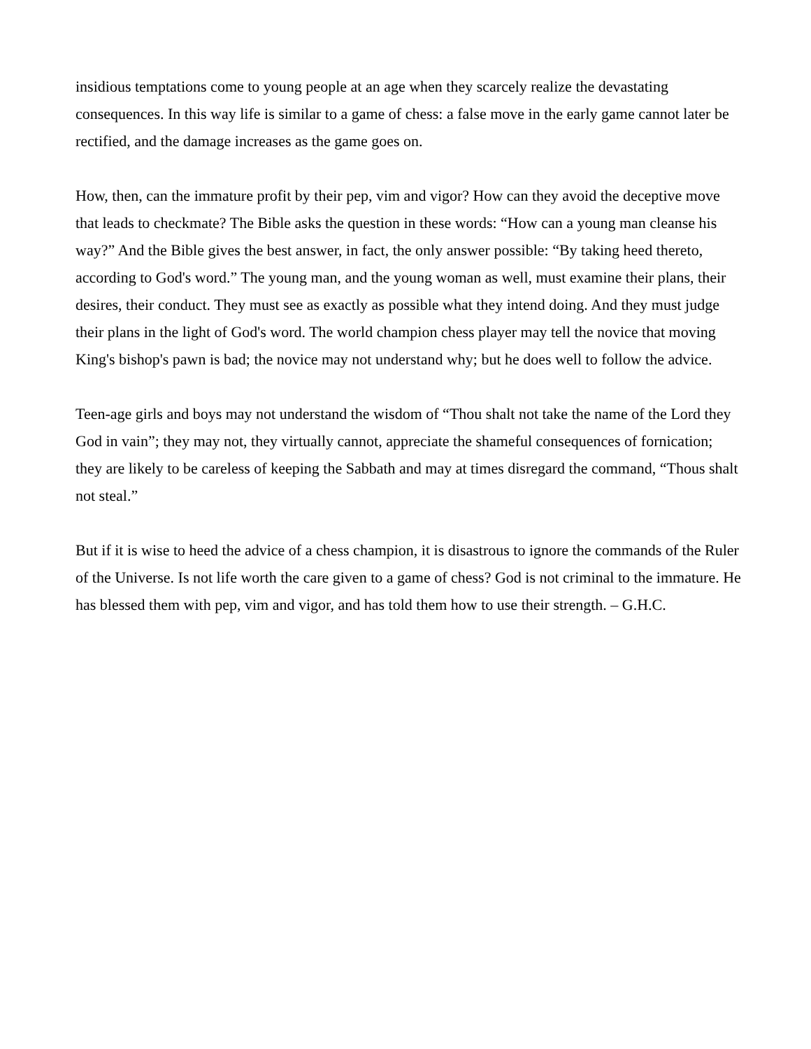insidious temptations come to young people at an age when they scarcely realize the devastating consequences. In this way life is similar to a game of chess: a false move in the early game cannot later be rectified, and the damage increases as the game goes on.
How, then, can the immature profit by their pep, vim and vigor? How can they avoid the deceptive move that leads to checkmate? The Bible asks the question in these words: “How can a young man cleanse his way?” And the Bible gives the best answer, in fact, the only answer possible: “By taking heed thereto, according to God's word.” The young man, and the young woman as well, must examine their plans, their desires, their conduct. They must see as exactly as possible what they intend doing. And they must judge their plans in the light of God's word. The world champion chess player may tell the novice that moving King's bishop's pawn is bad; the novice may not understand why; but he does well to follow the advice.
Teen-age girls and boys may not understand the wisdom of “Thou shalt not take the name of the Lord they God in vain”; they may not, they virtually cannot, appreciate the shameful consequences of fornication; they are likely to be careless of keeping the Sabbath and may at times disregard the command, “Thous shalt not steal.”
But if it is wise to heed the advice of a chess champion, it is disastrous to ignore the commands of the Ruler of the Universe. Is not life worth the care given to a game of chess? God is not criminal to the immature. He has blessed them with pep, vim and vigor, and has told them how to use their strength. – G.H.C.